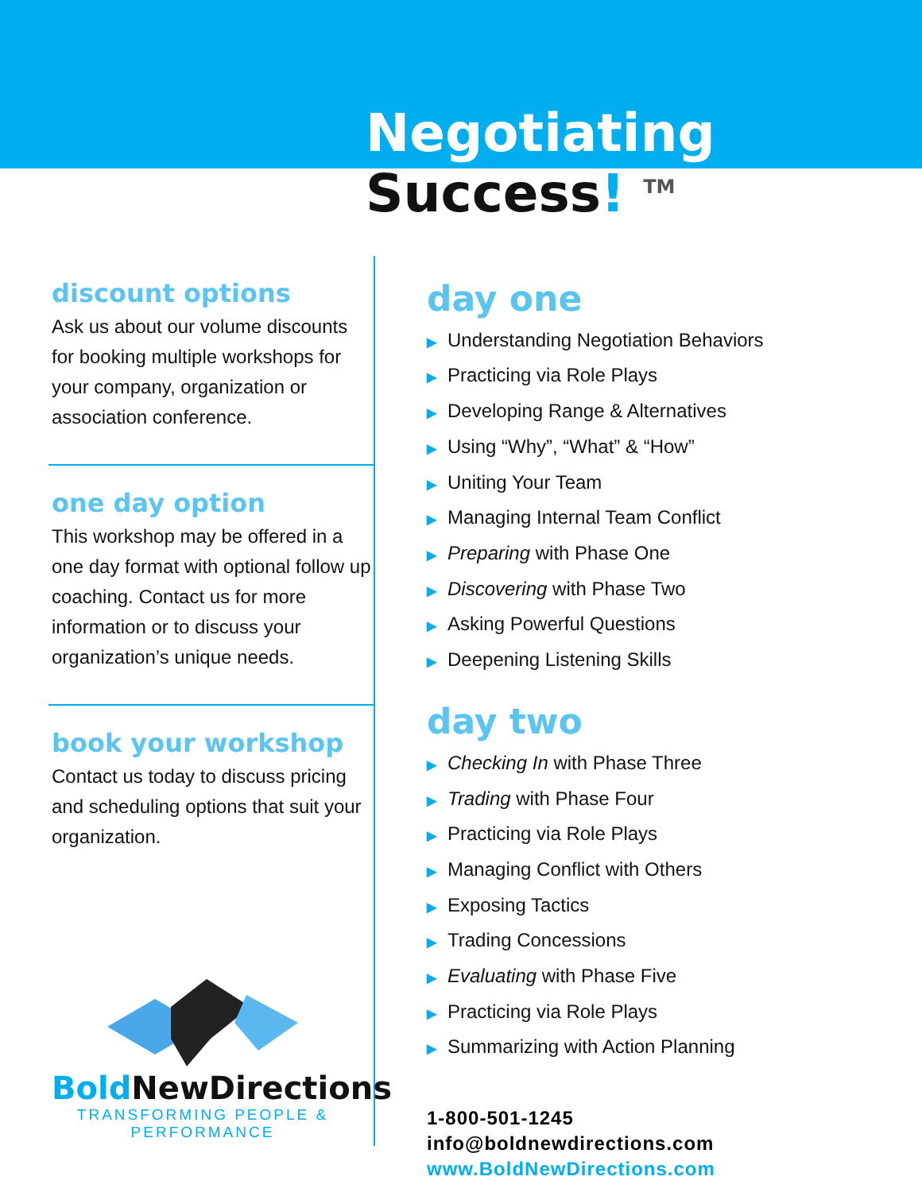Negotiating
Success! <sup>TM</sup>
discount options
Ask us about our volume discounts for booking multiple workshops for your company, organization or association conference.
one day option
This workshop may be offered in a one day format with optional follow up coaching. Contact us for more information or to discuss your organization’s unique needs.
book your workshop
Contact us today to discuss pricing and scheduling options that suit your organization.
Bold NewDirections
TRANSFORMING PEOPLE & PERFORMANCE
day one
▶ Understanding Negotiation Behaviors
▶ Practicing via Role Plays
▶ Developing Range & Alternatives
▶ Using “Why”, “What” & “How”
▶ Uniting Your Team
▶ Managing Internal Team Conflict
▶ Preparing with Phase One
▶ Discovering with Phase Two
▶ Asking Powerful Questions
▶ Deepening Listening Skills
day two
▶ Checking In with Phase Three
▶ Trading with Phase Four
▶ Practicing via Role Plays
▶ Managing Conflict with Others
▶ Exposing Tactics
▶ Trading Concessions
▶ Evaluating with Phase Five
▶ Practicing via Role Plays
▶ Summarizing with Action Planning
1-800-501-1245
info@boldnewdirections.com
www.BoldNewDirections.com